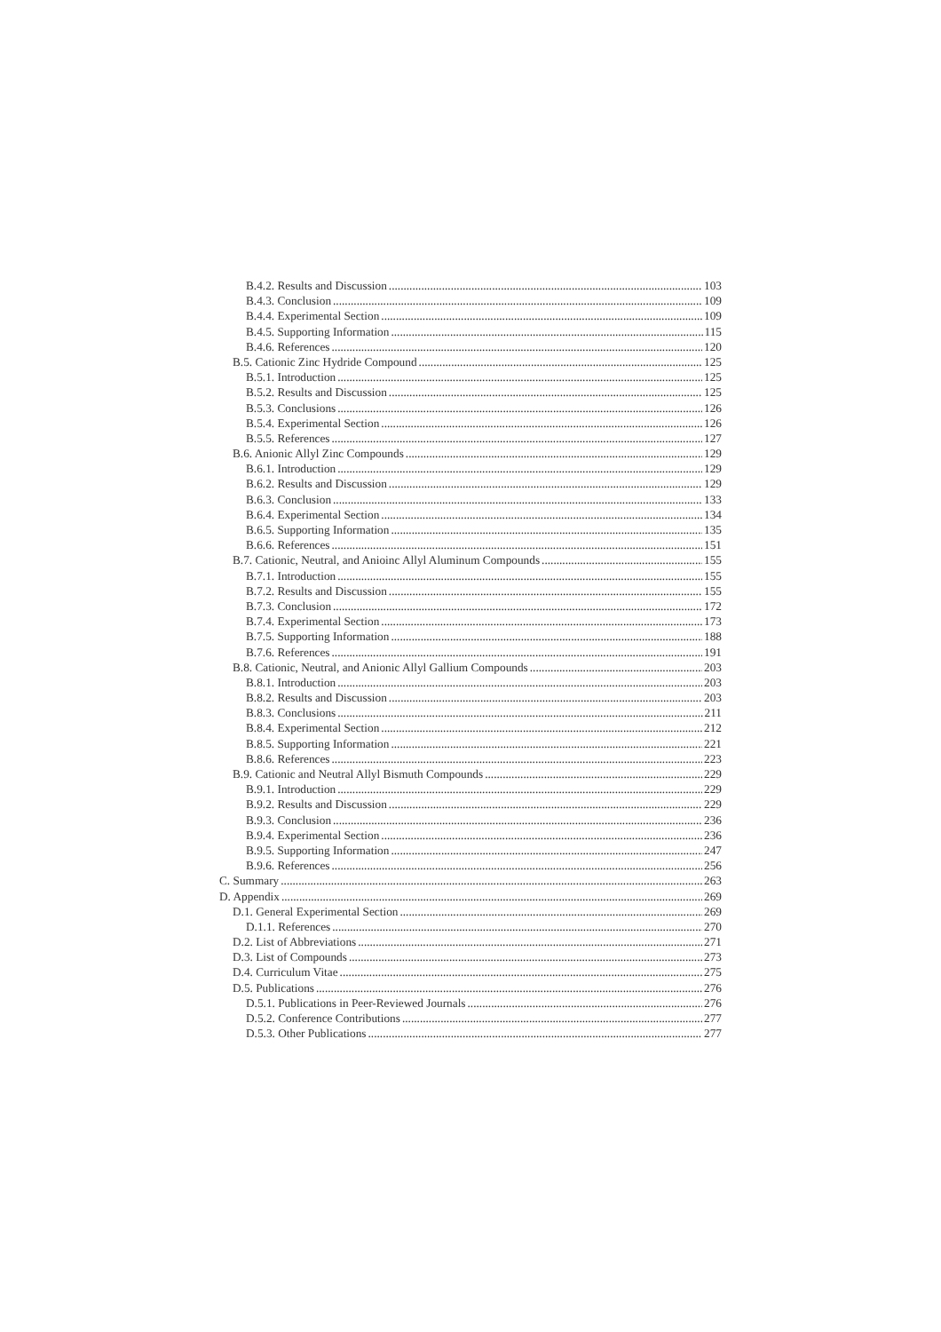B.4.2. Results and Discussion 103
B.4.3. Conclusion 109
B.4.4. Experimental Section 109
B.4.5. Supporting Information 115
B.4.6. References 120
B.5. Cationic Zinc Hydride Compound 125
B.5.1. Introduction 125
B.5.2. Results and Discussion 125
B.5.3. Conclusions 126
B.5.4. Experimental Section 126
B.5.5. References 127
B.6. Anionic Allyl Zinc Compounds 129
B.6.1. Introduction 129
B.6.2. Results and Discussion 129
B.6.3. Conclusion 133
B.6.4. Experimental Section 134
B.6.5. Supporting Information 135
B.6.6. References 151
B.7. Cationic, Neutral, and Anioinc Allyl Aluminum Compounds 155
B.7.1. Introduction 155
B.7.2. Results and Discussion 155
B.7.3. Conclusion 172
B.7.4. Experimental Section 173
B.7.5. Supporting Information 188
B.7.6. References 191
B.8. Cationic, Neutral, and Anionic Allyl Gallium Compounds 203
B.8.1. Introduction 203
B.8.2. Results and Discussion 203
B.8.3. Conclusions 211
B.8.4. Experimental Section 212
B.8.5. Supporting Information 221
B.8.6. References 223
B.9. Cationic and Neutral Allyl Bismuth Compounds 229
B.9.1. Introduction 229
B.9.2. Results and Discussion 229
B.9.3. Conclusion 236
B.9.4. Experimental Section 236
B.9.5. Supporting Information 247
B.9.6. References 256
C. Summary 263
D. Appendix 269
D.1. General Experimental Section 269
D.1.1. References 270
D.2. List of Abbreviations 271
D.3. List of Compounds 273
D.4. Curriculum Vitae 275
D.5. Publications 276
D.5.1. Publications in Peer-Reviewed Journals 276
D.5.2. Conference Contributions 277
D.5.3. Other Publications 277